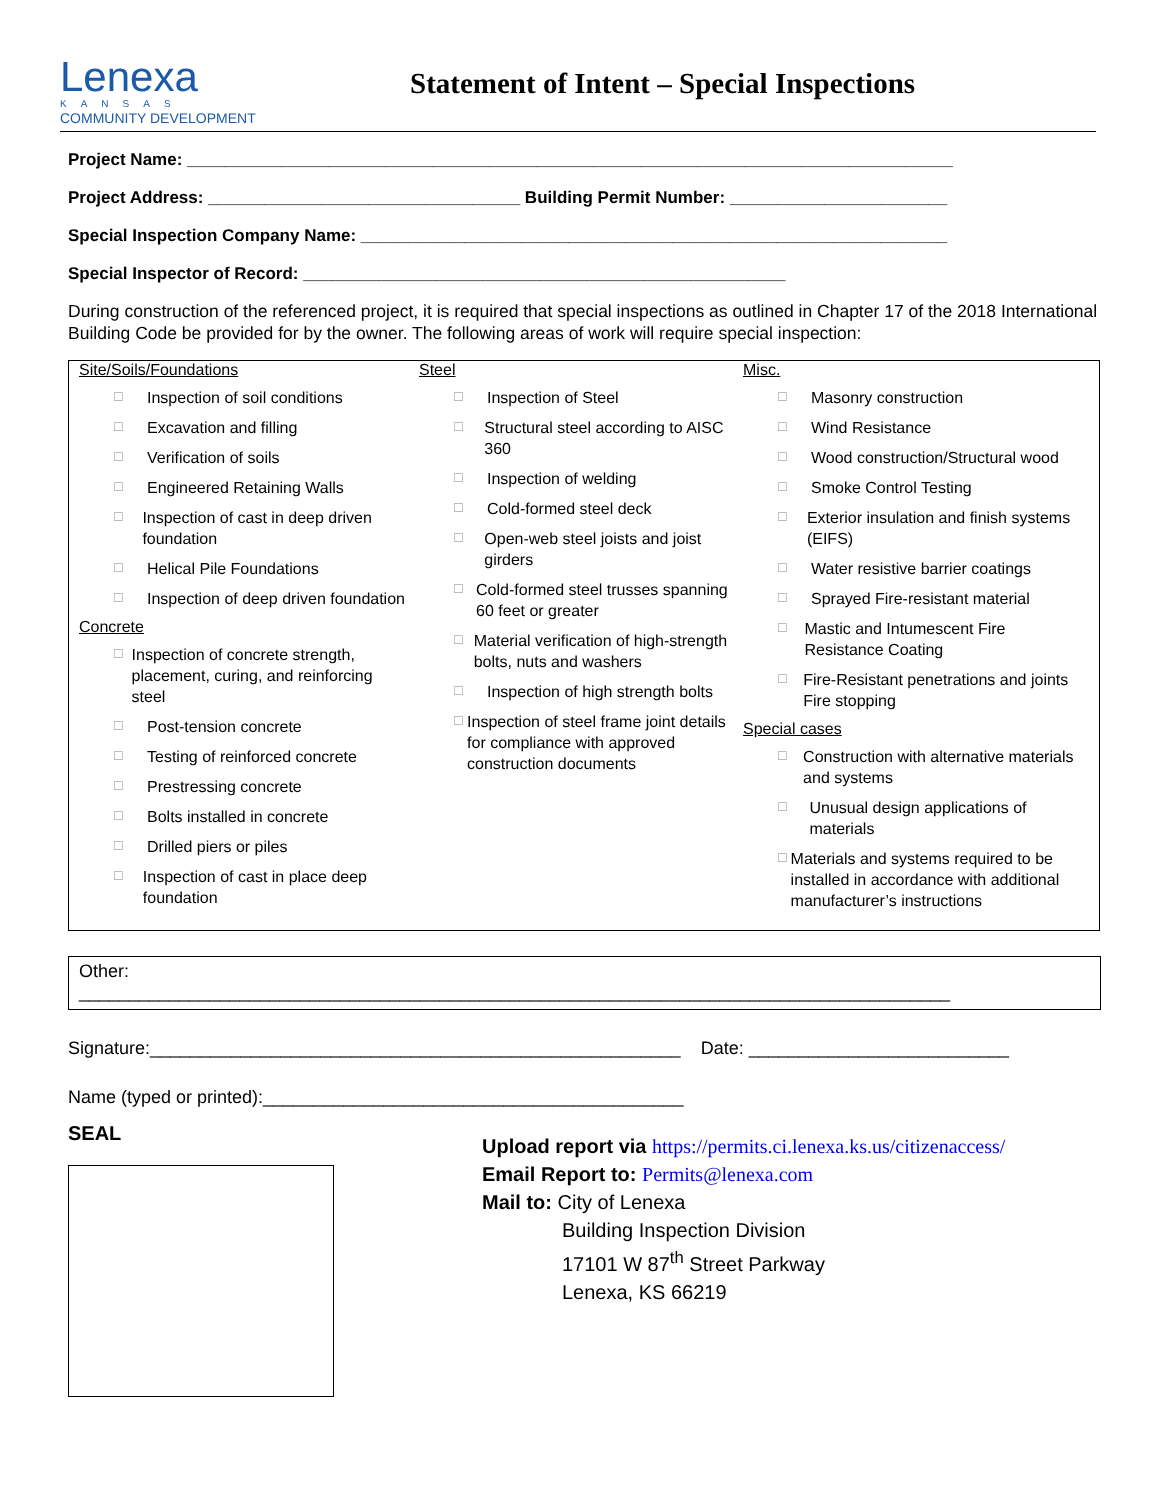Lenexa
KANSAS
COMMUNITY DEVELOPMENT
Statement of Intent – Special Inspections
Project Name: _________________________________________________________________________________
Project Address: _________________________________ Building Permit Number: _______________________
Special Inspection Company Name: ______________________________________________________________
Special Inspector of Record: ___________________________________________________
During construction of the referenced project, it is required that special inspections as outlined in Chapter 17 of the 2018 International Building Code be provided for by the owner. The following areas of work will require special inspection:
Site/Soils/Foundations
☐ Inspection of soil conditions
☐ Excavation and filling
☐ Verification of soils
☐ Engineered Retaining Walls
☐ Inspection of cast in deep driven foundation
☐ Helical Pile Foundations
☐ Inspection of deep driven foundation
Concrete
☐ Inspection of concrete strength, placement, curing, and reinforcing steel
☐ Post-tension concrete
☐ Testing of reinforced concrete
☐ Prestressing concrete
☐ Bolts installed in concrete
☐ Drilled piers or piles
☐ Inspection of cast in place deep foundation
Steel
☐ Inspection of Steel
☐ Structural steel according to AISC 360
☐ Inspection of welding
☐ Cold-formed steel deck
☐ Open-web steel joists and joist girders
☐ Cold-formed steel trusses spanning 60 feet or greater
☐ Material verification of high-strength bolts, nuts and washers
☐ Inspection of high strength bolts
☐ Inspection of steel frame joint details for compliance with approved construction documents
Misc.
☐ Masonry construction
☐ Wind Resistance
☐ Wood construction/Structural wood
☐ Smoke Control Testing
☐ Exterior insulation and finish systems (EIFS)
☐ Water resistive barrier coatings
☐ Sprayed Fire-resistant material
☐ Mastic and Intumescent Fire Resistance Coating
☐ Fire-Resistant penetrations and joints Fire stopping
Special cases
☐ Construction with alternative materials and systems
☐ Unusual design applications of materials
☐ Materials and systems required to be installed in accordance with additional manufacturer’s instructions
Other:
_______________________________________________________________________________________
Signature:_____________________________________________________ Date: __________________________
Name (typed or printed):__________________________________________
SEAL
Upload report via https://permits.ci.lenexa.ks.us/citizenaccess/
Email Report to: Permits@lenexa.com
Mail to: City of Lenexa
Building Inspection Division
17101 W 87<sup>th</sup> Street Parkway
Lenexa, KS 66219